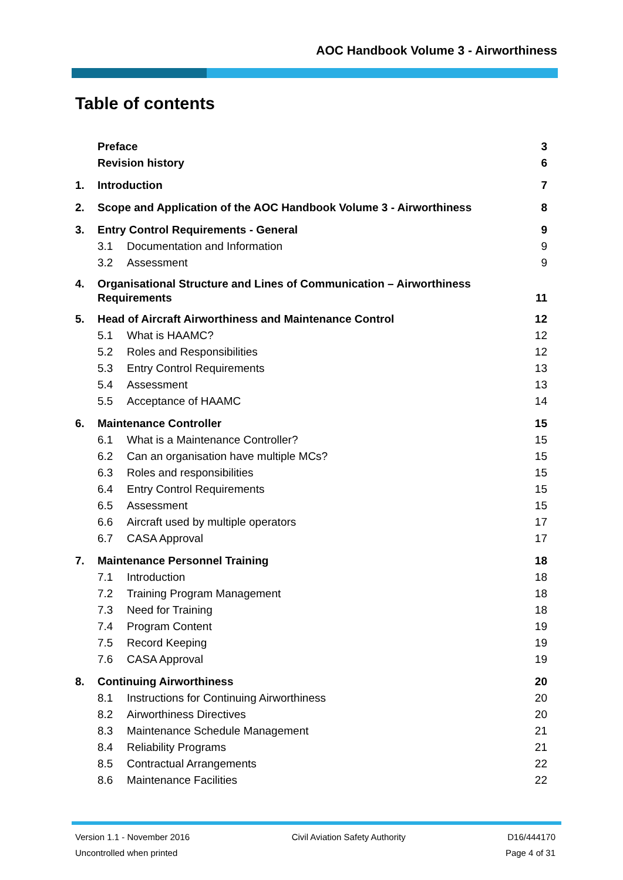AOC Handbook Volume 3 - Airworthiness
Table of contents
Preface 3
Revision history 6
1. Introduction 7
2. Scope and Application of the AOC Handbook Volume 3 - Airworthiness 8
3. Entry Control Requirements - General 9
3.1 Documentation and Information 9
3.2 Assessment 9
4. Organisational Structure and Lines of Communication – Airworthiness
Requirements 11
5. Head of Aircraft Airworthiness and Maintenance Control 12
5.1 What is HAAMC? 12
5.2 Roles and Responsibilities 12
5.3 Entry Control Requirements 13
5.4 Assessment 13
5.5 Acceptance of HAAMC 14
6. Maintenance Controller 15
6.1 What is a Maintenance Controller? 15
6.2 Can an organisation have multiple MCs? 15
6.3 Roles and responsibilities 15
6.4 Entry Control Requirements 15
6.5 Assessment 15
6.6 Aircraft used by multiple operators 17
6.7 CASA Approval 17
7. Maintenance Personnel Training 18
7.1 Introduction 18
7.2 Training Program Management 18
7.3 Need for Training 18
7.4 Program Content 19
7.5 Record Keeping 19
7.6 CASA Approval 19
8. Continuing Airworthiness 20
8.1 Instructions for Continuing Airworthiness 20
8.2 Airworthiness Directives 20
8.3 Maintenance Schedule Management 21
8.4 Reliability Programs 21
8.5 Contractual Arrangements 22
8.6 Maintenance Facilities 22
Version 1.1 - November 2016 Civil Aviation Safety Authority D16/444170
Uncontrolled when printed Page 4 of 31